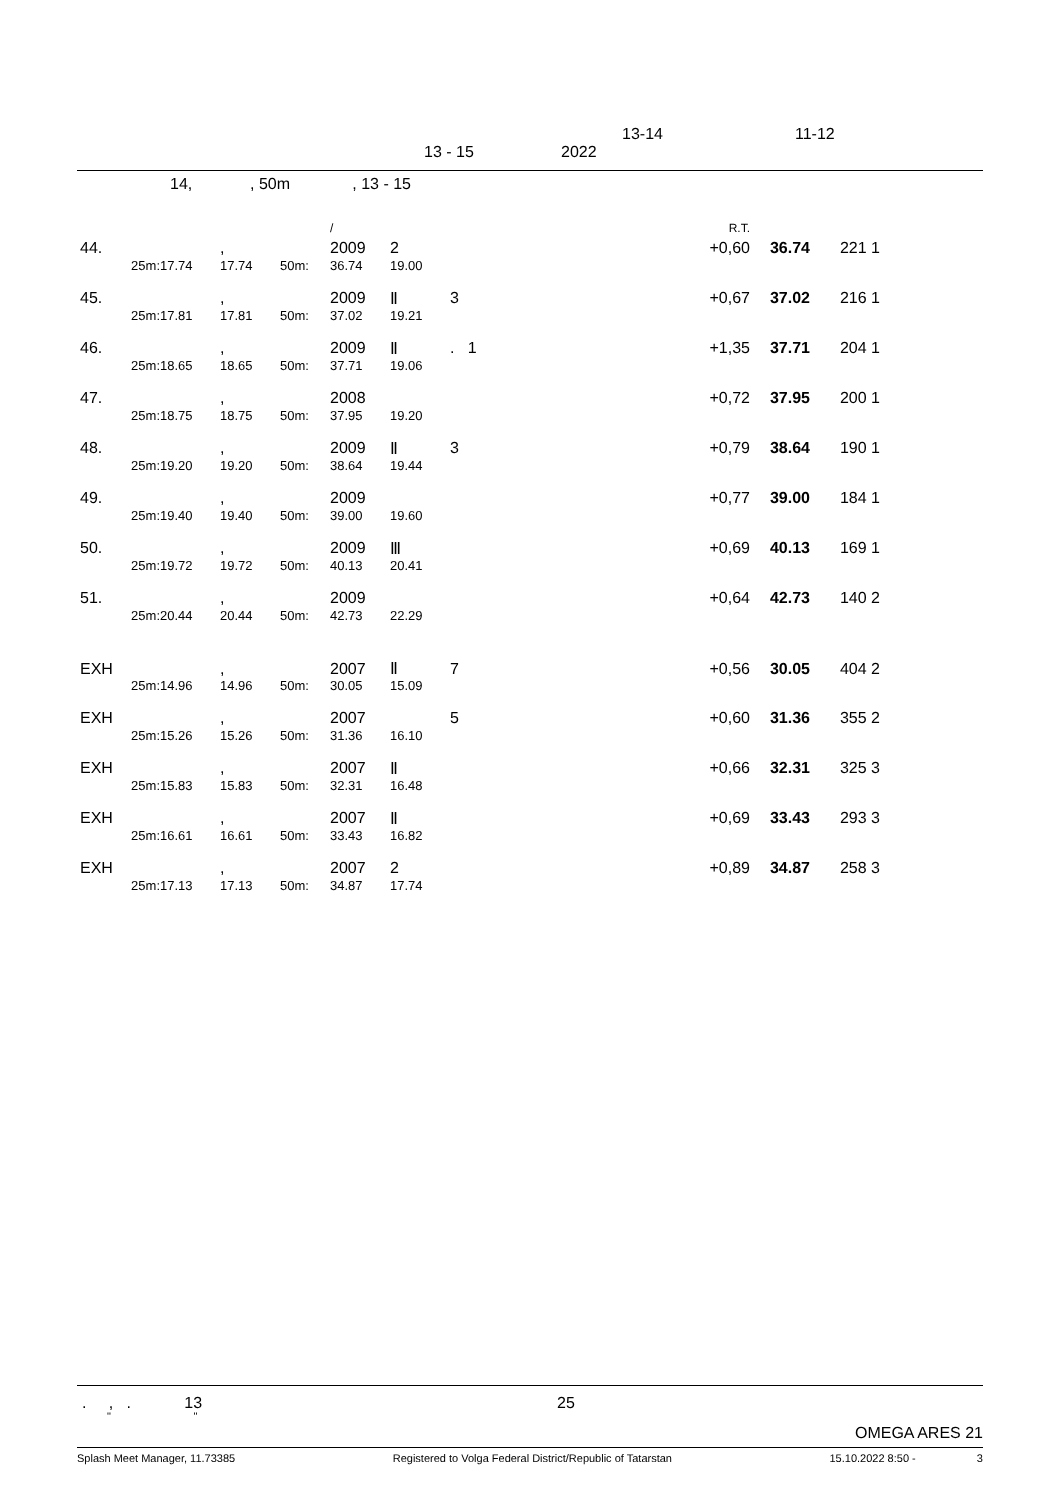13-14 11-12
13 - 15 2022
14, , 50m , 13 - 15
| | | | | / | | | R.T. | | | |
| 44. | | , | | 2009 | 2 | | +0,60 | 36.74 | 221 1 | |
| 25m: | 17.74 | 17.74 | 50m: | 36.74 | 19.00 | | | | | |
| 45. | | , | | 2009 | Ⅱ | 3 | +0,67 | 37.02 | 216 1 | |
| 25m: | 17.81 | 17.81 | 50m: | 37.02 | 19.21 | | | | | |
| 46. | | , | | 2009 | Ⅱ | . 1 | +1,35 | 37.71 | 204 1 | |
| 25m: | 18.65 | 18.65 | 50m: | 37.71 | 19.06 | | | | | |
| 47. | | , | | 2008 | | | +0,72 | 37.95 | 200 1 | |
| 25m: | 18.75 | 18.75 | 50m: | 37.95 | 19.20 | | | | | |
| 48. | | , | | 2009 | Ⅱ | 3 | +0,79 | 38.64 | 190 1 | |
| 25m: | 19.20 | 19.20 | 50m: | 38.64 | 19.44 | | | | | |
| 49. | | , | | 2009 | | | +0,77 | 39.00 | 184 1 | |
| 25m: | 19.40 | 19.40 | 50m: | 39.00 | 19.60 | | | | | |
| 50. | | , | | 2009 | Ⅲ | | +0,69 | 40.13 | 169 1 | |
| 25m: | 19.72 | 19.72 | 50m: | 40.13 | 20.41 | | | | | |
| 51. | | , | | 2009 | | | +0,64 | 42.73 | 140 2 | |
| 25m: | 20.44 | 20.44 | 50m: | 42.73 | 22.29 | | | | | |
| EXH | | , | | 2007 | Ⅱ | 7 | +0,56 | 30.05 | 404 2 | |
| 25m: | 14.96 | 14.96 | 50m: | 30.05 | 15.09 | | | | | |
| EXH | | , | | 2007 | | 5 | +0,60 | 31.36 | 355 2 | |
| 25m: | 15.26 | 15.26 | 50m: | 31.36 | 16.10 | | | | | |
| EXH | | , | | 2007 | Ⅱ | | +0,66 | 32.31 | 325 3 | |
| 25m: | 15.83 | 15.83 | 50m: | 32.31 | 16.48 | | | | | |
| EXH | | , | | 2007 | Ⅱ | | +0,69 | 33.43 | 293 3 | |
| 25m: | 16.61 | 16.61 | 50m: | 33.43 | 16.82 | | | | | |
| EXH | | , | | 2007 | 2 | | +0,89 | 34.87 | 258 3 | |
| 25m: | 17.13 | 17.13 | 50m: | 34.87 | 17.74 | | | | | |
. , . 13 25
" "
OMEGA ARES 21
Splash Meet Manager, 11.73385 Registered to Volga Federal District/Republic of Tatarstan 15.10.2022 8:50 - 3